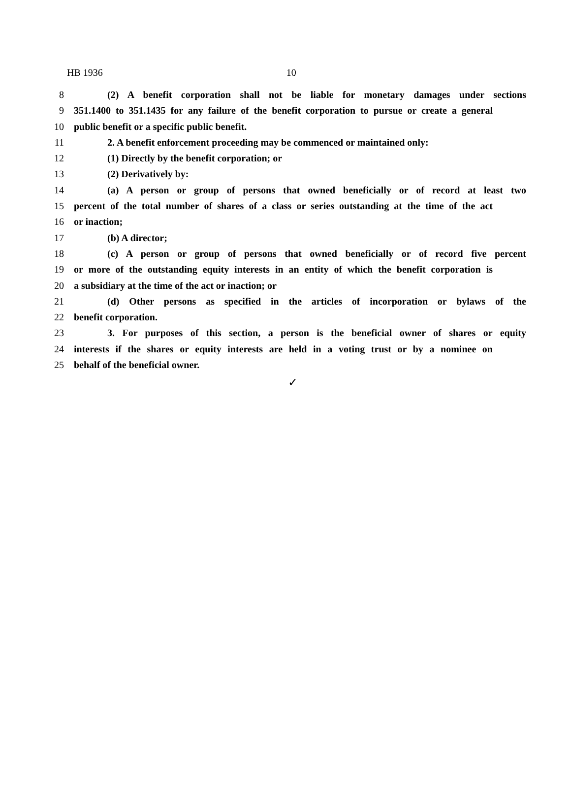HB 1936 10
8 (2) A benefit corporation shall not be liable for monetary damages under sections
9 351.1400 to 351.1435 for any failure of the benefit corporation to pursue or create a general
10 public benefit or a specific public benefit.
11 2. A benefit enforcement proceeding may be commenced or maintained only:
12 (1) Directly by the benefit corporation; or
13 (2) Derivatively by:
14 (a) A person or group of persons that owned beneficially or of record at least two
15 percent of the total number of shares of a class or series outstanding at the time of the act
16 or inaction;
17 (b) A director;
18 (c) A person or group of persons that owned beneficially or of record five percent
19 or more of the outstanding equity interests in an entity of which the benefit corporation is
20 a subsidiary at the time of the act or inaction; or
21 (d) Other persons as specified in the articles of incorporation or bylaws of the
22 benefit corporation.
23 3. For purposes of this section, a person is the beneficial owner of shares or equity
24 interests if the shares or equity interests are held in a voting trust or by a nominee on
25 behalf of the beneficial owner.
✓